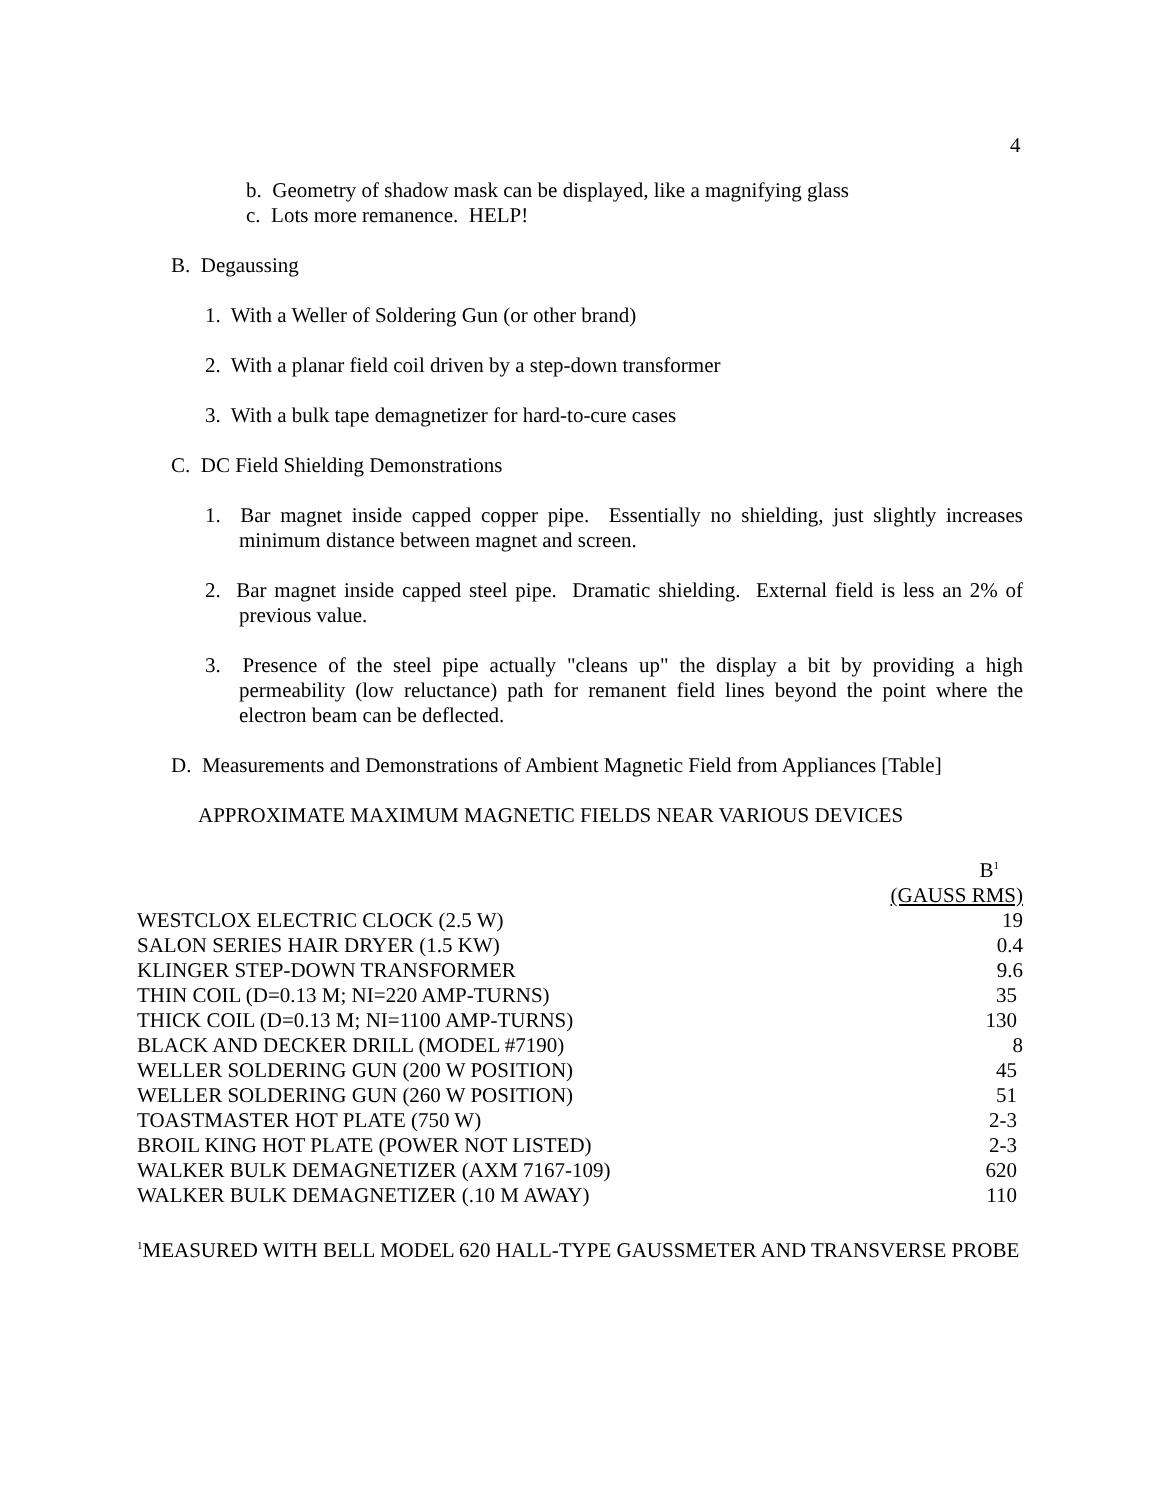4
b. Geometry of shadow mask can be displayed, like a magnifying glass
c. Lots more remanence. HELP!
B. Degaussing
1. With a Weller of Soldering Gun (or other brand)
2. With a planar field coil driven by a step-down transformer
3. With a bulk tape demagnetizer for hard-to-cure cases
C. DC Field Shielding Demonstrations
1. Bar magnet inside capped copper pipe. Essentially no shielding, just slightly increases minimum distance between magnet and screen.
2. Bar magnet inside capped steel pipe. Dramatic shielding. External field is less an 2% of previous value.
3. Presence of the steel pipe actually "cleans up" the display a bit by providing a high permeability (low reluctance) path for remanent field lines beyond the point where the electron beam can be deflected.
D. Measurements and Demonstrations of Ambient Magnetic Field from Appliances [Table]
APPROXIMATE MAXIMUM MAGNETIC FIELDS NEAR VARIOUS DEVICES
| | B<sup>1</sup> |
| --- | --- |
| | (GAUSS RMS) |
| WESTCLOX ELECTRIC CLOCK (2.5 W) | 19 |
| SALON SERIES HAIR DRYER (1.5 KW) | 0.4 |
| KLINGER STEP-DOWN TRANSFORMER | 9.6 |
| THIN COIL (D=0.13 M; NI=220 AMP-TURNS) | 35 |
| THICK COIL (D=0.13 M; NI=1100 AMP-TURNS) | 130 |
| BLACK AND DECKER DRILL (MODEL #7190) | 8 |
| WELLER SOLDERING GUN (200 W POSITION) | 45 |
| WELLER SOLDERING GUN (260 W POSITION) | 51 |
| TOASTMASTER HOT PLATE (750 W) | 2-3 |
| BROIL KING HOT PLATE (POWER NOT LISTED) | 2-3 |
| WALKER BULK DEMAGNETIZER (AXM 7167-109) | 620 |
| WALKER BULK DEMAGNETIZER (.10 M AWAY) | 110 |
<sup>1</sup> MEASURED WITH BELL MODEL 620 HALL-TYPE GAUSSMETER AND TRANSVERSE PROBE